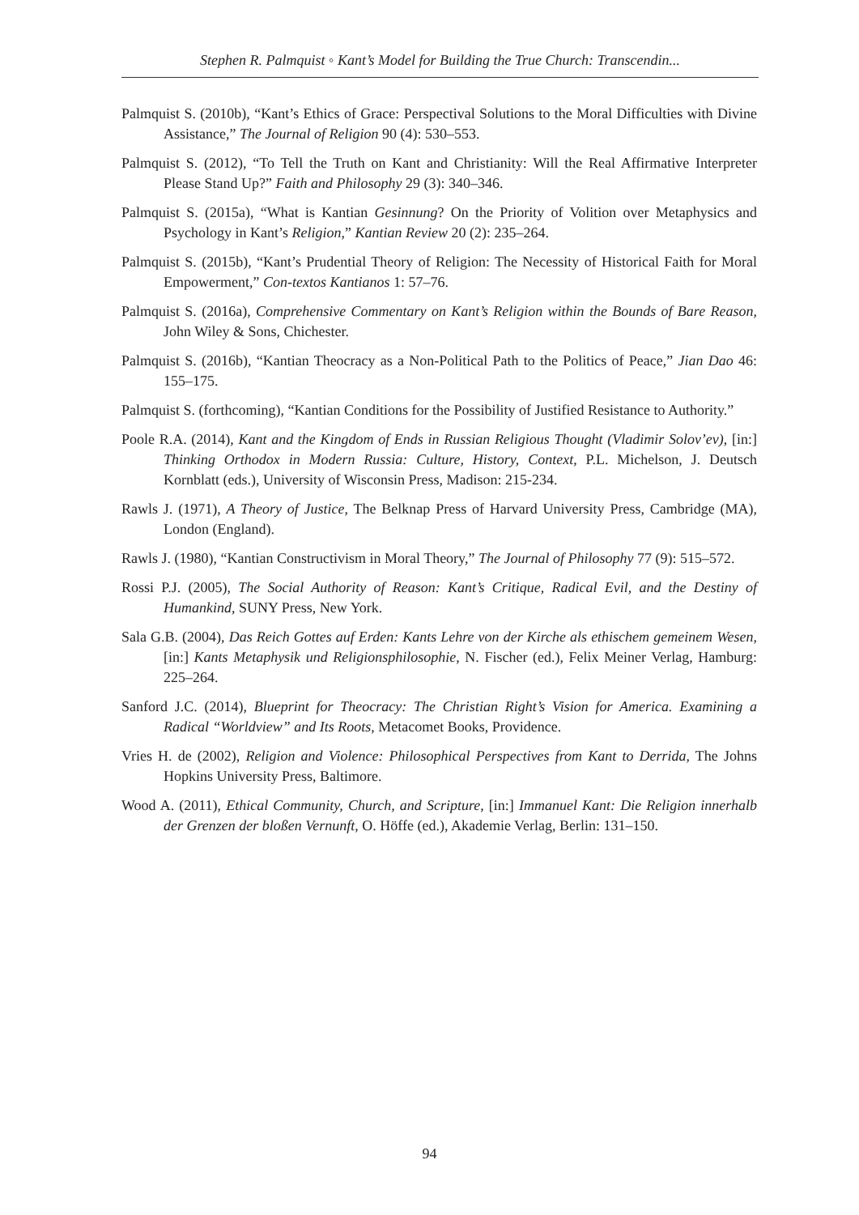Stephen R. Palmquist ◦ Kant’s Model for Building the True Church: Transcendin...
Palmquist S. (2010b), “Kant’s Ethics of Grace: Perspectival Solutions to the Moral Difficulties with Divine Assistance,” The Journal of Religion 90 (4): 530–553.
Palmquist S. (2012), “To Tell the Truth on Kant and Christianity: Will the Real Affirmative Interpreter Please Stand Up?” Faith and Philosophy 29 (3): 340–346.
Palmquist S. (2015a), “What is Kantian Gesinnung? On the Priority of Volition over Metaphysics and Psychology in Kant’s Religion,” Kantian Review 20 (2): 235–264.
Palmquist S. (2015b), “Kant’s Prudential Theory of Religion: The Necessity of Historical Faith for Moral Empowerment,” Con-textos Kantianos 1: 57–76.
Palmquist S. (2016a), Comprehensive Commentary on Kant’s Religion within the Bounds of Bare Reason, John Wiley & Sons, Chichester.
Palmquist S. (2016b), “Kantian Theocracy as a Non-Political Path to the Politics of Peace,” Jian Dao 46: 155–175.
Palmquist S. (forthcoming), “Kantian Conditions for the Possibility of Justified Resistance to Authority.”
Poole R.A. (2014), Kant and the Kingdom of Ends in Russian Religious Thought (Vladimir Solov’ev), [in:] Thinking Orthodox in Modern Russia: Culture, History, Context, P.L. Michelson, J. Deutsch Kornblatt (eds.), University of Wisconsin Press, Madison: 215-234.
Rawls J. (1971), A Theory of Justice, The Belknap Press of Harvard University Press, Cambridge (MA), London (England).
Rawls J. (1980), “Kantian Constructivism in Moral Theory,” The Journal of Philosophy 77 (9): 515–572.
Rossi P.J. (2005), The Social Authority of Reason: Kant’s Critique, Radical Evil, and the Destiny of Humankind, SUNY Press, New York.
Sala G.B. (2004), Das Reich Gottes auf Erden: Kants Lehre von der Kirche als ethischem gemeinem Wesen, [in:] Kants Metaphysik und Religionsphilosophie, N. Fischer (ed.), Felix Meiner Verlag, Hamburg: 225–264.
Sanford J.C. (2014), Blueprint for Theocracy: The Christian Right’s Vision for America. Examining a Radical “Worldview” and Its Roots, Metacomet Books, Providence.
Vries H. de (2002), Religion and Violence: Philosophical Perspectives from Kant to Derrida, The Johns Hopkins University Press, Baltimore.
Wood A. (2011), Ethical Community, Church, and Scripture, [in:] Immanuel Kant: Die Religion innerhalb der Grenzen der bloßen Vernunft, O. Höffe (ed.), Akademie Verlag, Berlin: 131–150.
94